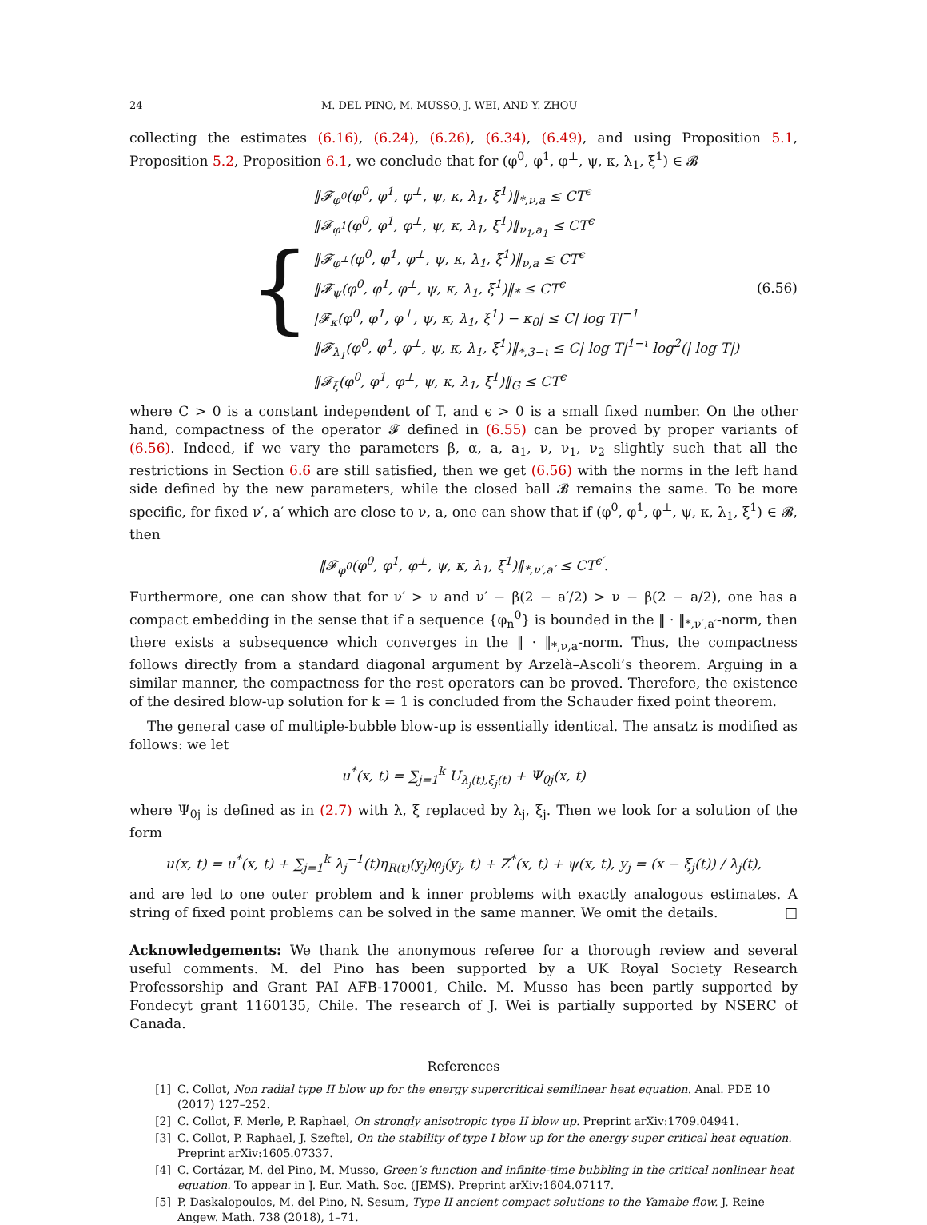24 M. DEL PINO, M. MUSSO, J. WEI, AND Y. ZHOU
collecting the estimates (6.16), (6.24), (6.26), (6.34), (6.49), and using Proposition 5.1, Proposition 5.2, Proposition 6.1, we conclude that for (φ<sup>0</sup>, φ<sup>1</sup>, φ<sup>⊥</sup>, ψ, κ, λ<sub>1</sub>, ξ<sup>1</sup>) ∈ 𝓑
{
‖𝓕<sub>φ<sup>0</sup></sub>(φ<sup>0</sup>, φ<sup>1</sup>, φ<sup>⊥</sup>, ψ, κ, λ<sub>1</sub>, ξ<sup>1</sup>)‖<sub>*,ν,a</sub> ≤ CT<sup>ϵ</sup>
‖𝓕<sub>φ<sup>1</sup></sub>(φ<sup>0</sup>, φ<sup>1</sup>, φ<sup>⊥</sup>, ψ, κ, λ<sub>1</sub>, ξ<sup>1</sup>)‖<sub>ν<sub>1</sub>,a<sub>1</sub></sub> ≤ CT<sup>ϵ</sup>
‖𝓕<sub>φ<sup>⊥</sup></sub>(φ<sup>0</sup>, φ<sup>1</sup>, φ<sup>⊥</sup>, ψ, κ, λ<sub>1</sub>, ξ<sup>1</sup>)‖<sub>ν,a</sub> ≤ CT<sup>ϵ</sup>
‖𝓕<sub>ψ</sub>(φ<sup>0</sup>, φ<sup>1</sup>, φ<sup>⊥</sup>, ψ, κ, λ<sub>1</sub>, ξ<sup>1</sup>)‖<sub>*</sub> ≤ CT<sup>ϵ</sup>
|𝓕<sub>κ</sub>(φ<sup>0</sup>, φ<sup>1</sup>, φ<sup>⊥</sup>, ψ, κ, λ<sub>1</sub>, ξ<sup>1</sup>) − κ<sub>0</sub>| ≤ C| log T|<sup>−1</sup>
‖𝓕<sub>λ<sub>1</sub></sub>(φ<sup>0</sup>, φ<sup>1</sup>, φ<sup>⊥</sup>, ψ, κ, λ<sub>1</sub>, ξ<sup>1</sup>)‖<sub>*,3−ι</sub> ≤ C| log T|<sup>1−ι</sup> log<sup>2</sup>(| log T|)
‖𝓕<sub>ξ</sub>(φ<sup>0</sup>, φ<sup>1</sup>, φ<sup>⊥</sup>, ψ, κ, λ<sub>1</sub>, ξ<sup>1</sup>)‖<sub>G</sub> ≤ CT<sup>ϵ</sup>
(6.56)
where C > 0 is a constant independent of T, and ϵ > 0 is a small fixed number. On the other hand, compactness of the operator 𝓕 defined in (6.55) can be proved by proper variants of (6.56). Indeed, if we vary the parameters β, α, a, a<sub>1</sub>, ν, ν<sub>1</sub>, ν<sub>2</sub> slightly such that all the restrictions in Section 6.6 are still satisfied, then we get (6.56) with the norms in the left hand side defined by the new parameters, while the closed ball 𝓑 remains the same. To be more specific, for fixed ν′, a′ which are close to ν, a, one can show that if (φ<sup>0</sup>, φ<sup>1</sup>, φ<sup>⊥</sup>, ψ, κ, λ<sub>1</sub>, ξ<sup>1</sup>) ∈ 𝓑, then
‖𝓕<sub>φ<sup>0</sup></sub>(φ<sup>0</sup>, φ<sup>1</sup>, φ<sup>⊥</sup>, ψ, κ, λ<sub>1</sub>, ξ<sup>1</sup>)‖<sub>*,ν′,a′</sub> ≤ CT<sup>ϵ′</sup>.
Furthermore, one can show that for ν′ > ν and ν′ − β(2 − a′/2) > ν − β(2 − a/2), one has a compact embedding in the sense that if a sequence {φ<sub>n</sub><sup>0</sup>} is bounded in the ‖ · ‖<sub>*,ν′,a′</sub>-norm, then there exists a subsequence which converges in the ‖ · ‖<sub>*,ν,a</sub>-norm. Thus, the compactness follows directly from a standard diagonal argument by Arzelà–Ascoli’s theorem. Arguing in a similar manner, the compactness for the rest operators can be proved. Therefore, the existence of the desired blow-up solution for k = 1 is concluded from the Schauder fixed point theorem.
The general case of multiple-bubble blow-up is essentially identical. The ansatz is modified as follows: we let
u<sup>*</sup>(x, t) = ∑<sub>j=1</sub><sup>k</sup> U<sub>λ<sub>j</sub>(t),ξ<sub>j</sub>(t)</sub> + Ψ<sub>0j</sub>(x, t)
where Ψ<sub>0j</sub> is defined as in (2.7) with λ, ξ replaced by λ<sub>j</sub>, ξ<sub>j</sub>. Then we look for a solution of the form
u(x, t) = u<sup>*</sup>(x, t) + ∑<sub>j=1</sub><sup>k</sup> λ<sub>j</sub><sup>−1</sup>(t)η<sub>R(t)</sub>(y<sub>j</sub>)φ<sub>j</sub>(y<sub>j</sub>, t) + Z<sup>*</sup>(x, t) + ψ(x, t), y<sub>j</sub> = (x − ξ<sub>j</sub>(t)) / λ<sub>j</sub>(t),
and are led to one outer problem and k inner problems with exactly analogous estimates. A string of fixed point problems can be solved in the same manner. We omit the details. □
Acknowledgements: We thank the anonymous referee for a thorough review and several useful comments. M. del Pino has been supported by a UK Royal Society Research Professorship and Grant PAI AFB-170001, Chile. M. Musso has been partly supported by Fondecyt grant 1160135, Chile. The research of J. Wei is partially supported by NSERC of Canada.
References
[1] C. Collot, Non radial type II blow up for the energy supercritical semilinear heat equation. Anal. PDE 10 (2017) 127–252.
[2] C. Collot, F. Merle, P. Raphael, On strongly anisotropic type II blow up. Preprint arXiv:1709.04941.
[3] C. Collot, P. Raphael, J. Szeftel, On the stability of type I blow up for the energy super critical heat equation. Preprint arXiv:1605.07337.
[4] C. Cortázar, M. del Pino, M. Musso, Green’s function and infinite-time bubbling in the critical nonlinear heat equation. To appear in J. Eur. Math. Soc. (JEMS). Preprint arXiv:1604.07117.
[5] P. Daskalopoulos, M. del Pino, N. Sesum, Type II ancient compact solutions to the Yamabe flow. J. Reine Angew. Math. 738 (2018), 1–71.